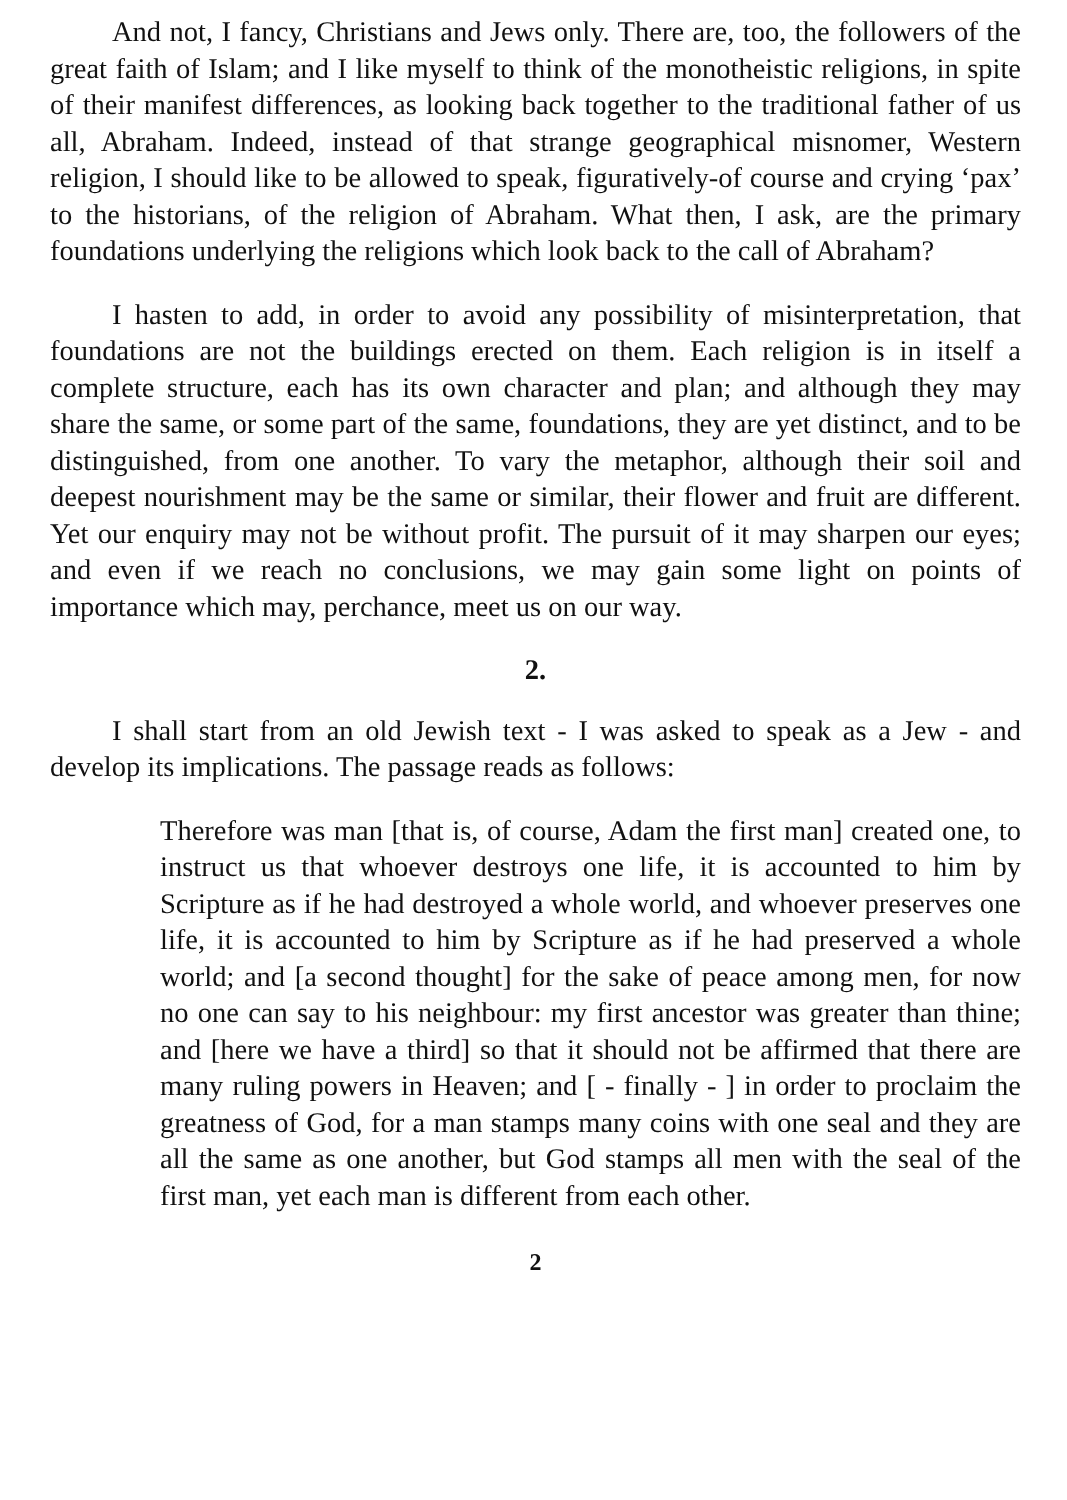And not, I fancy, Christians and Jews only. There are, too, the followers of the great faith of Islam; and I like myself to think of the monotheistic religions, in spite of their manifest differences, as looking back together to the traditional father of us all, Abraham. Indeed, instead of that strange geographical misnomer, Western religion, I should like to be allowed to speak, figuratively-of course and crying ‘pax’ to the historians, of the religion of Abraham. What then, I ask, are the primary foundations underlying the religions which look back to the call of Abraham?
I hasten to add, in order to avoid any possibility of misinterpretation, that foundations are not the buildings erected on them. Each religion is in itself a complete structure, each has its own character and plan; and although they may share the same, or some part of the same, foundations, they are yet distinct, and to be distinguished, from one another. To vary the metaphor, although their soil and deepest nourishment may be the same or similar, their flower and fruit are different. Yet our enquiry may not be without profit. The pursuit of it may sharpen our eyes; and even if we reach no conclusions, we may gain some light on points of importance which may, perchance, meet us on our way.
2.
I shall start from an old Jewish text - I was asked to speak as a Jew - and develop its implications. The passage reads as follows:
Therefore was man [that is, of course, Adam the first man] created one, to instruct us that whoever destroys one life, it is accounted to him by Scripture as if he had destroyed a whole world, and whoever preserves one life, it is accounted to him by Scripture as if he had preserved a whole world; and [a second thought] for the sake of peace among men, for now no one can say to his neighbour: my first ancestor was greater than thine; and [here we have a third] so that it should not be affirmed that there are many ruling powers in Heaven; and [ - finally - ] in order to proclaim the greatness of God, for a man stamps many coins with one seal and they are all the same as one another, but God stamps all men with the seal of the first man, yet each man is different from each other.
2